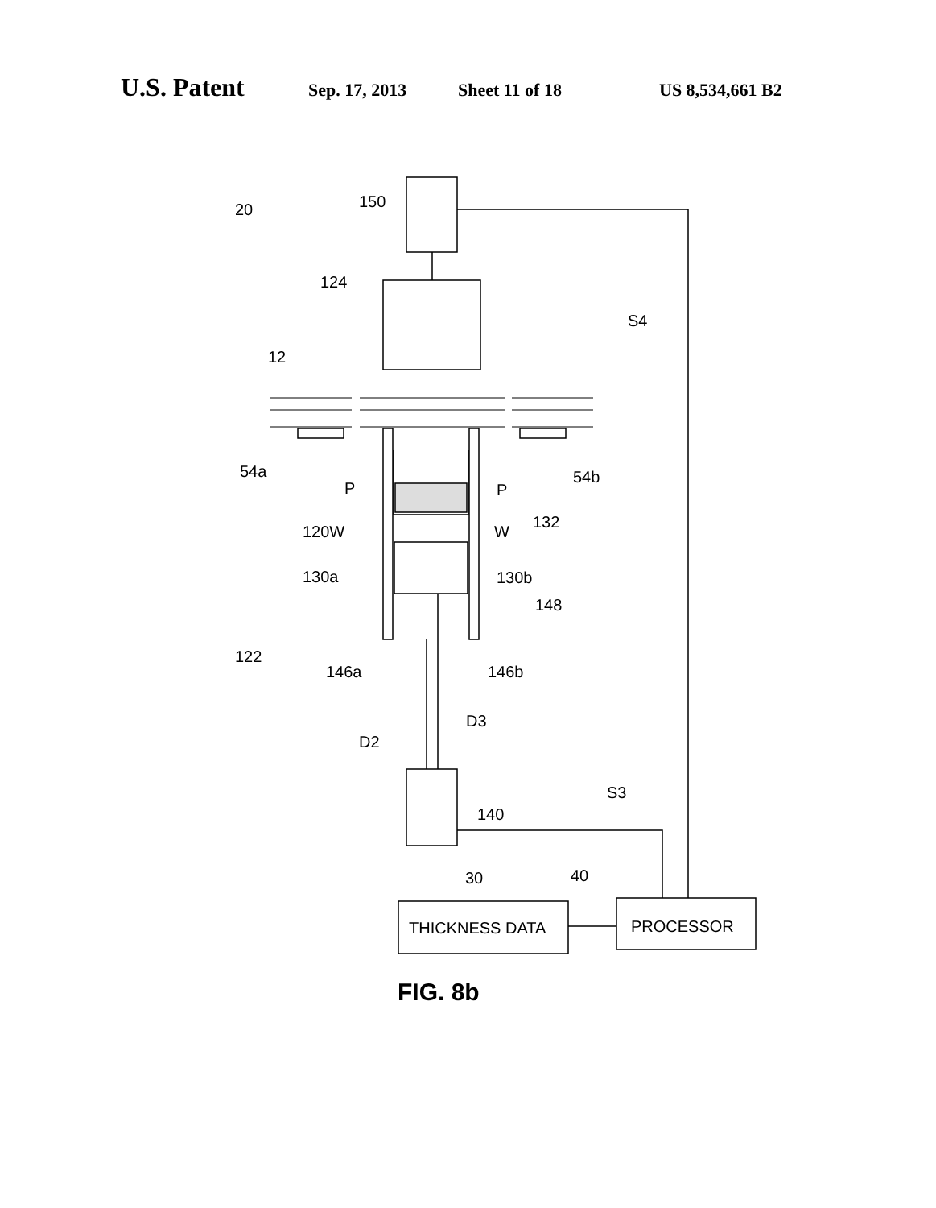U.S. Patent Sep. 17, 2013 Sheet 11 of 18 US 8,534,661 B2
20
150
124
S4
12
54a
54b
P
P
132
120W
W
130a
130b
148
122
146a
146b
D3
D2
S3
140
30
40
THICKNESS DATA
PROCESSOR
FIG. 8b